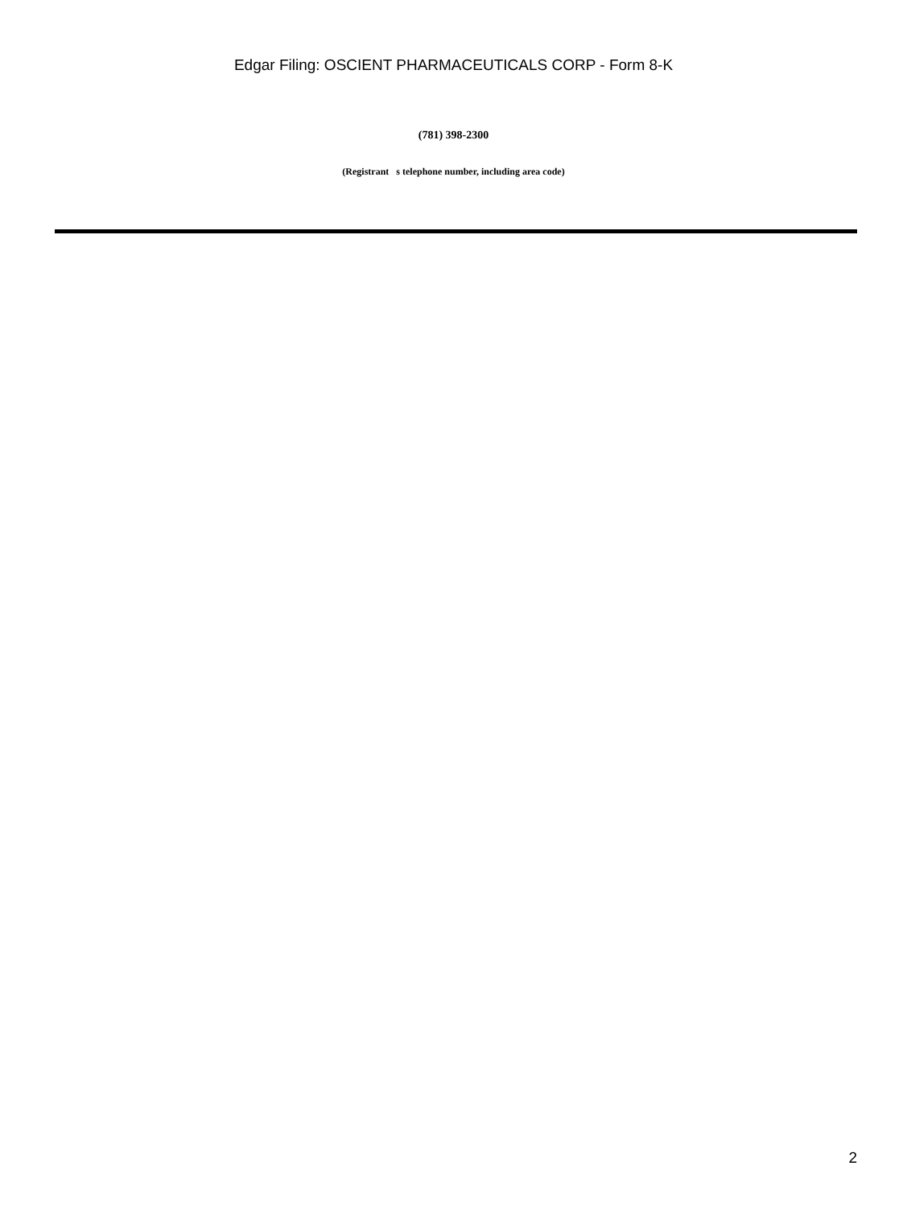Edgar Filing: OSCIENT PHARMACEUTICALS CORP - Form 8-K
(781) 398-2300
(Registrant s telephone number, including area code)
2